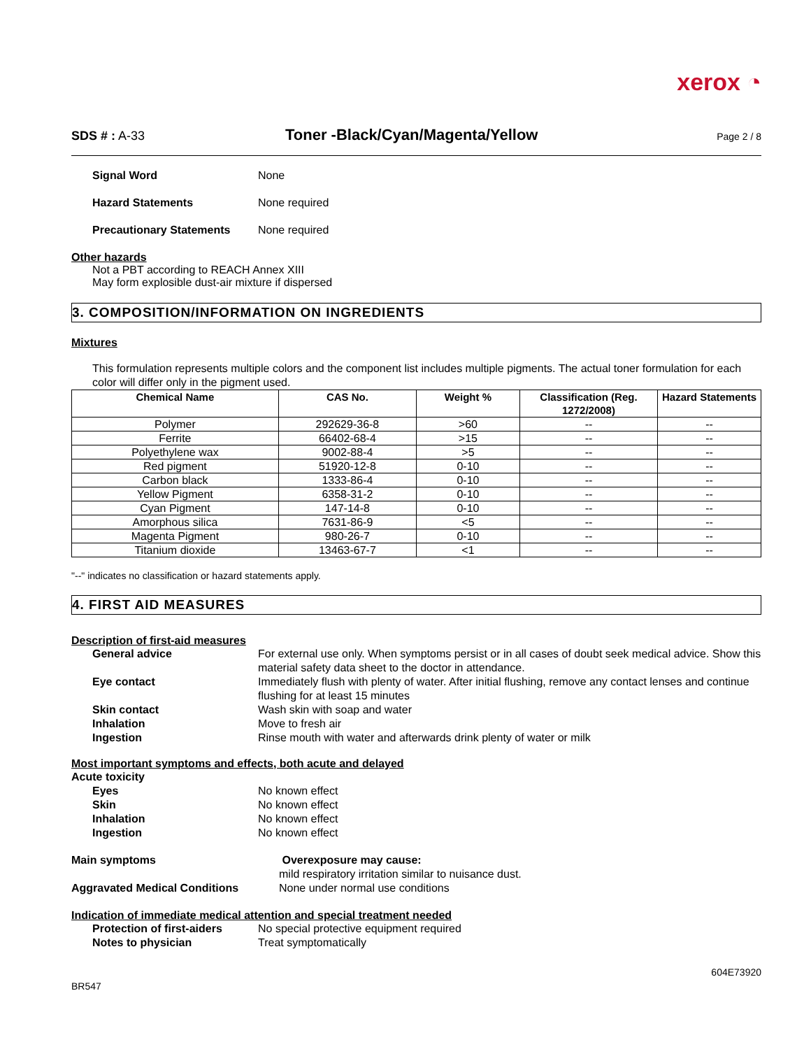xerox ◔
SDS # : A-33
Toner -Black/Cyan/Magenta/Yellow
Page 2 / 8
Signal Word None
Hazard Statements None required
Precautionary Statements None required
Other hazards
Not a PBT according to REACH Annex XIII
May form explosible dust-air mixture if dispersed
3. COMPOSITION/INFORMATION ON INGREDIENTS
Mixtures
This formulation represents multiple colors and the component list includes multiple pigments. The actual toner formulation for each color will differ only in the pigment used.
| Chemical Name | CAS No. | Weight % | Classification (Reg. 1272/2008) | Hazard Statements |
| --- | --- | --- | --- | --- |
| Polymer | 292629-36-8 | >60 | -- | -- |
| Ferrite | 66402-68-4 | >15 | -- | -- |
| Polyethylene wax | 9002-88-4 | >5 | -- | -- |
| Red pigment | 51920-12-8 | 0-10 | -- | -- |
| Carbon black | 1333-86-4 | 0-10 | -- | -- |
| Yellow Pigment | 6358-31-2 | 0-10 | -- | -- |
| Cyan Pigment | 147-14-8 | 0-10 | -- | -- |
| Amorphous silica | 7631-86-9 | <5 | -- | -- |
| Magenta Pigment | 980-26-7 | 0-10 | -- | -- |
| Titanium dioxide | 13463-67-7 | <1 | -- | -- |
"--" indicates no classification or hazard statements apply.
4. FIRST AID MEASURES
Description of first-aid measures
General advice For external use only. When symptoms persist or in all cases of doubt seek medical advice. Show this material safety data sheet to the doctor in attendance.
Eye contact Immediately flush with plenty of water. After initial flushing, remove any contact lenses and continue flushing for at least 15 minutes
Skin contact Wash skin with soap and water
Inhalation Move to fresh air
Ingestion Rinse mouth with water and afterwards drink plenty of water or milk
Most important symptoms and effects, both acute and delayed
Acute toxicity
Eyes No known effect
Skin No known effect
Inhalation No known effect
Ingestion No known effect
Main symptoms Overexposure may cause:
mild respiratory irritation similar to nuisance dust.
Aggravated Medical Conditions None under normal use conditions
Indication of immediate medical attention and special treatment needed
Protection of first-aiders No special protective equipment required
Notes to physician Treat symptomatically
604E73920
BR547